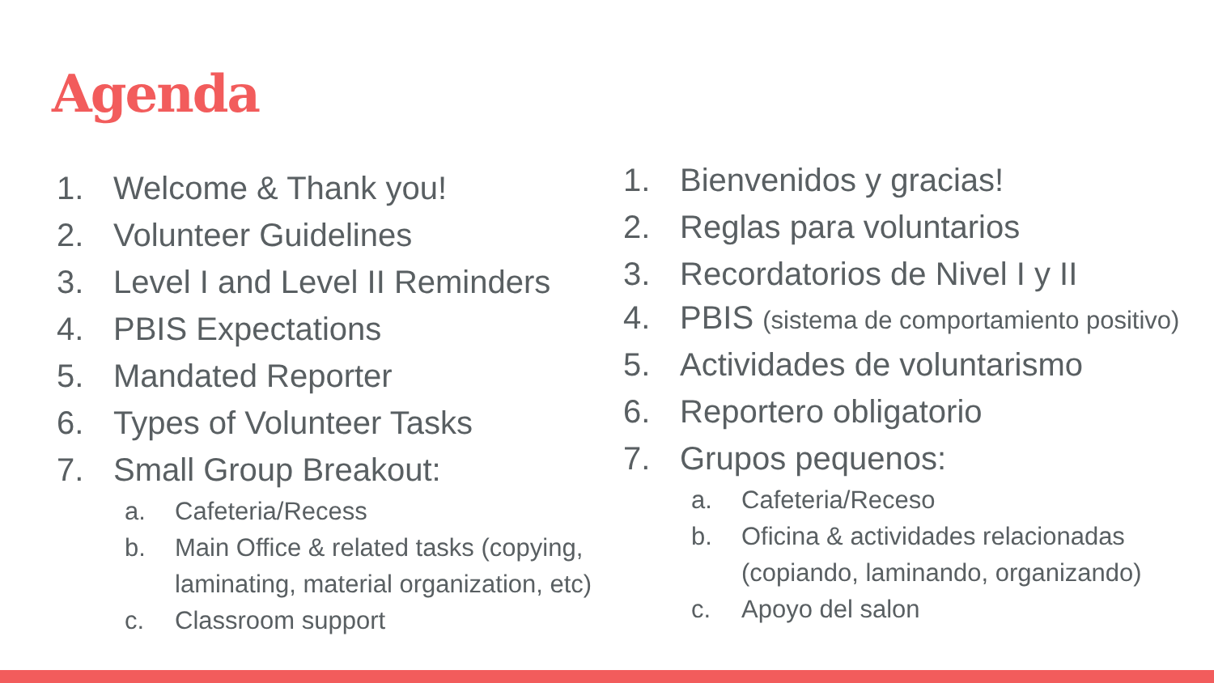Agenda
1. Welcome & Thank you!
2. Volunteer Guidelines
3. Level I and Level II Reminders
4. PBIS Expectations
5. Mandated Reporter
6. Types of Volunteer Tasks
7. Small Group Breakout:
a. Cafeteria/Recess
b. Main Office & related tasks (copying, laminating, material organization, etc)
c. Classroom support
1. Bienvenidos y gracias!
2. Reglas para voluntarios
3. Recordatorios de Nivel I y II
4. PBIS (sistema de comportamiento positivo)
5. Actividades de voluntarismo
6. Reportero obligatorio
7. Grupos pequenos:
a. Cafeteria/Receso
b. Oficina & actividades relacionadas (copiando, laminando, organizando)
c. Apoyo del salon